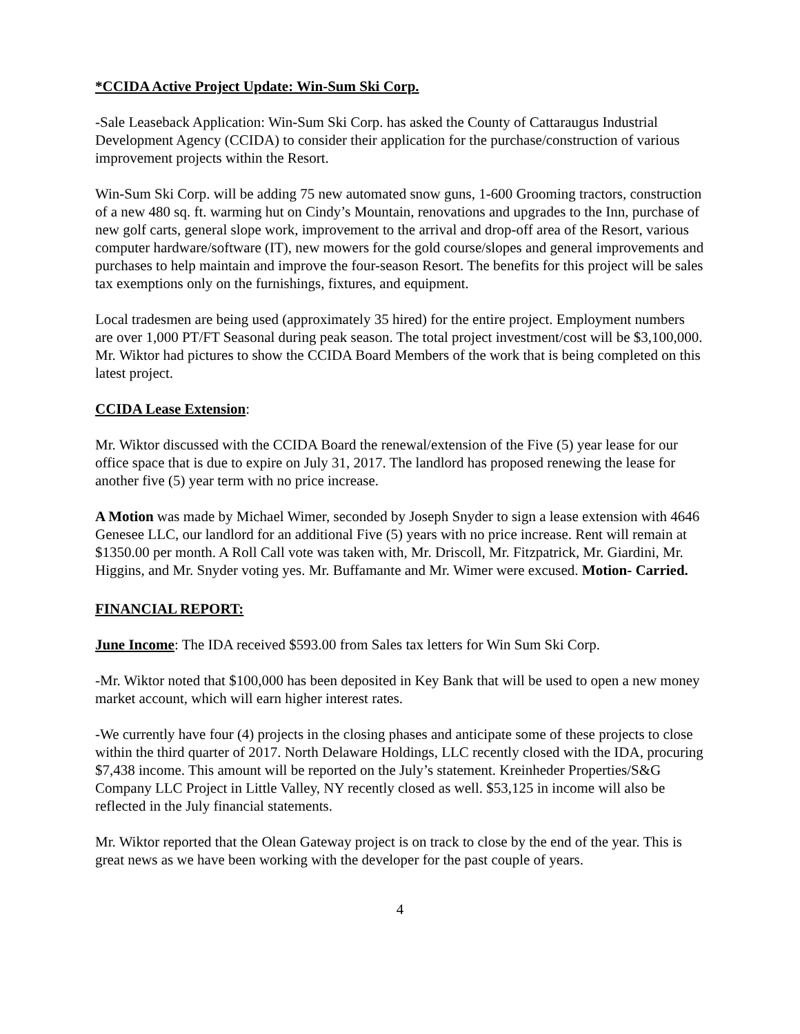*CCIDA Active Project Update: Win-Sum Ski Corp.
-Sale Leaseback Application: Win-Sum Ski Corp. has asked the County of Cattaraugus Industrial Development Agency (CCIDA) to consider their application for the purchase/construction of various improvement projects within the Resort.
Win-Sum Ski Corp. will be adding 75 new automated snow guns, 1-600 Grooming tractors, construction of a new 480 sq. ft. warming hut on Cindy’s Mountain, renovations and upgrades to the Inn, purchase of new golf carts, general slope work, improvement to the arrival and drop-off area of the Resort, various computer hardware/software (IT), new mowers for the gold course/slopes and general improvements and purchases to help maintain and improve the four-season Resort. The benefits for this project will be sales tax exemptions only on the furnishings, fixtures, and equipment.
Local tradesmen are being used (approximately 35 hired) for the entire project. Employment numbers are over 1,000 PT/FT Seasonal during peak season. The total project investment/cost will be $3,100,000. Mr. Wiktor had pictures to show the CCIDA Board Members of the work that is being completed on this latest project.
CCIDA Lease Extension:
Mr. Wiktor discussed with the CCIDA Board the renewal/extension of the Five (5) year lease for our office space that is due to expire on July 31, 2017. The landlord has proposed renewing the lease for another five (5) year term with no price increase.
A Motion was made by Michael Wimer, seconded by Joseph Snyder to sign a lease extension with 4646 Genesee LLC, our landlord for an additional Five (5) years with no price increase. Rent will remain at $1350.00 per month. A Roll Call vote was taken with, Mr. Driscoll, Mr. Fitzpatrick, Mr. Giardini, Mr. Higgins, and Mr. Snyder voting yes. Mr. Buffamante and Mr. Wimer were excused. Motion- Carried.
FINANCIAL REPORT:
June Income: The IDA received $593.00 from Sales tax letters for Win Sum Ski Corp.
-Mr. Wiktor noted that $100,000 has been deposited in Key Bank that will be used to open a new money market account, which will earn higher interest rates.
-We currently have four (4) projects in the closing phases and anticipate some of these projects to close within the third quarter of 2017. North Delaware Holdings, LLC recently closed with the IDA, procuring $7,438 income. This amount will be reported on the July’s statement. Kreinheder Properties/S&G Company LLC Project in Little Valley, NY recently closed as well. $53,125 in income will also be reflected in the July financial statements.
Mr. Wiktor reported that the Olean Gateway project is on track to close by the end of the year. This is great news as we have been working with the developer for the past couple of years.
4